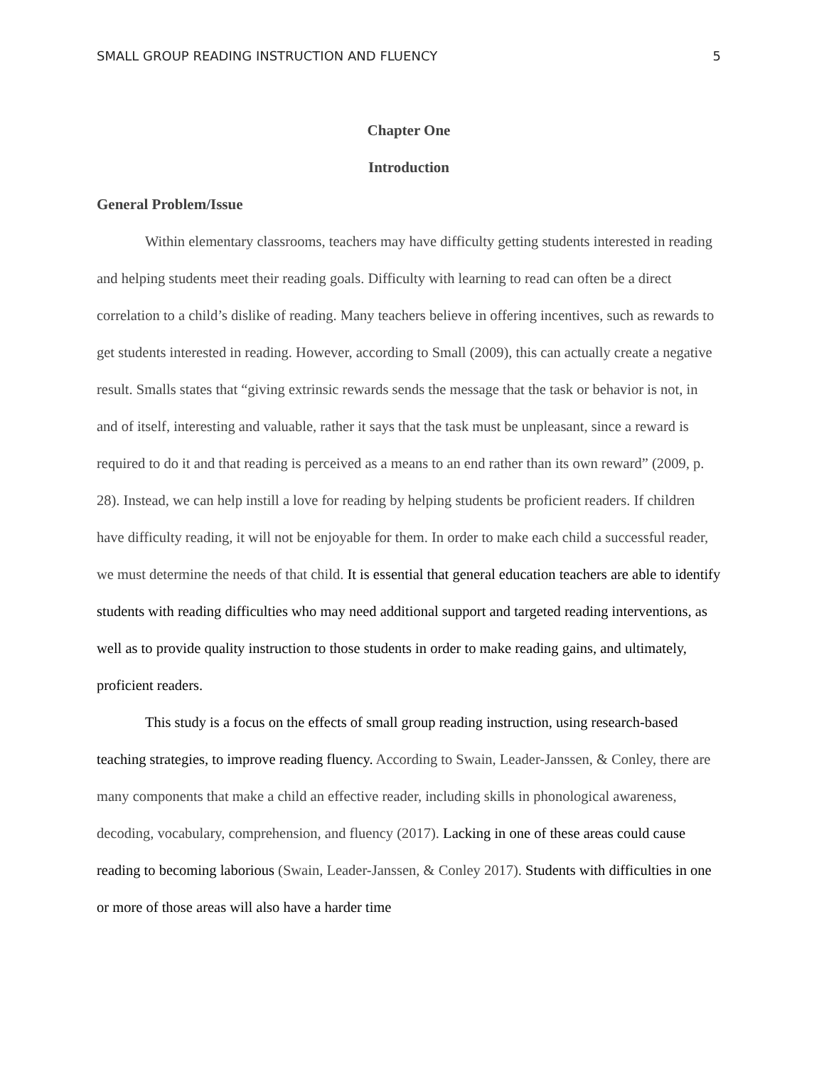SMALL GROUP READING INSTRUCTION AND FLUENCY 5
Chapter One
Introduction
General Problem/Issue
Within elementary classrooms, teachers may have difficulty getting students interested in reading and helping students meet their reading goals. Difficulty with learning to read can often be a direct correlation to a child’s dislike of reading. Many teachers believe in offering incentives, such as rewards to get students interested in reading. However, according to Small (2009), this can actually create a negative result. Smalls states that “giving extrinsic rewards sends the message that the task or behavior is not, in and of itself, interesting and valuable, rather it says that the task must be unpleasant, since a reward is required to do it and that reading is perceived as a means to an end rather than its own reward” (2009, p. 28). Instead, we can help instill a love for reading by helping students be proficient readers. If children have difficulty reading, it will not be enjoyable for them. In order to make each child a successful reader, we must determine the needs of that child. It is essential that general education teachers are able to identify students with reading difficulties who may need additional support and targeted reading interventions, as well as to provide quality instruction to those students in order to make reading gains, and ultimately, proficient readers.
This study is a focus on the effects of small group reading instruction, using research-based teaching strategies, to improve reading fluency. According to Swain, Leader-Janssen, & Conley, there are many components that make a child an effective reader, including skills in phonological awareness, decoding, vocabulary, comprehension, and fluency (2017). Lacking in one of these areas could cause reading to becoming laborious (Swain, Leader-Janssen, & Conley 2017). Students with difficulties in one or more of those areas will also have a harder time